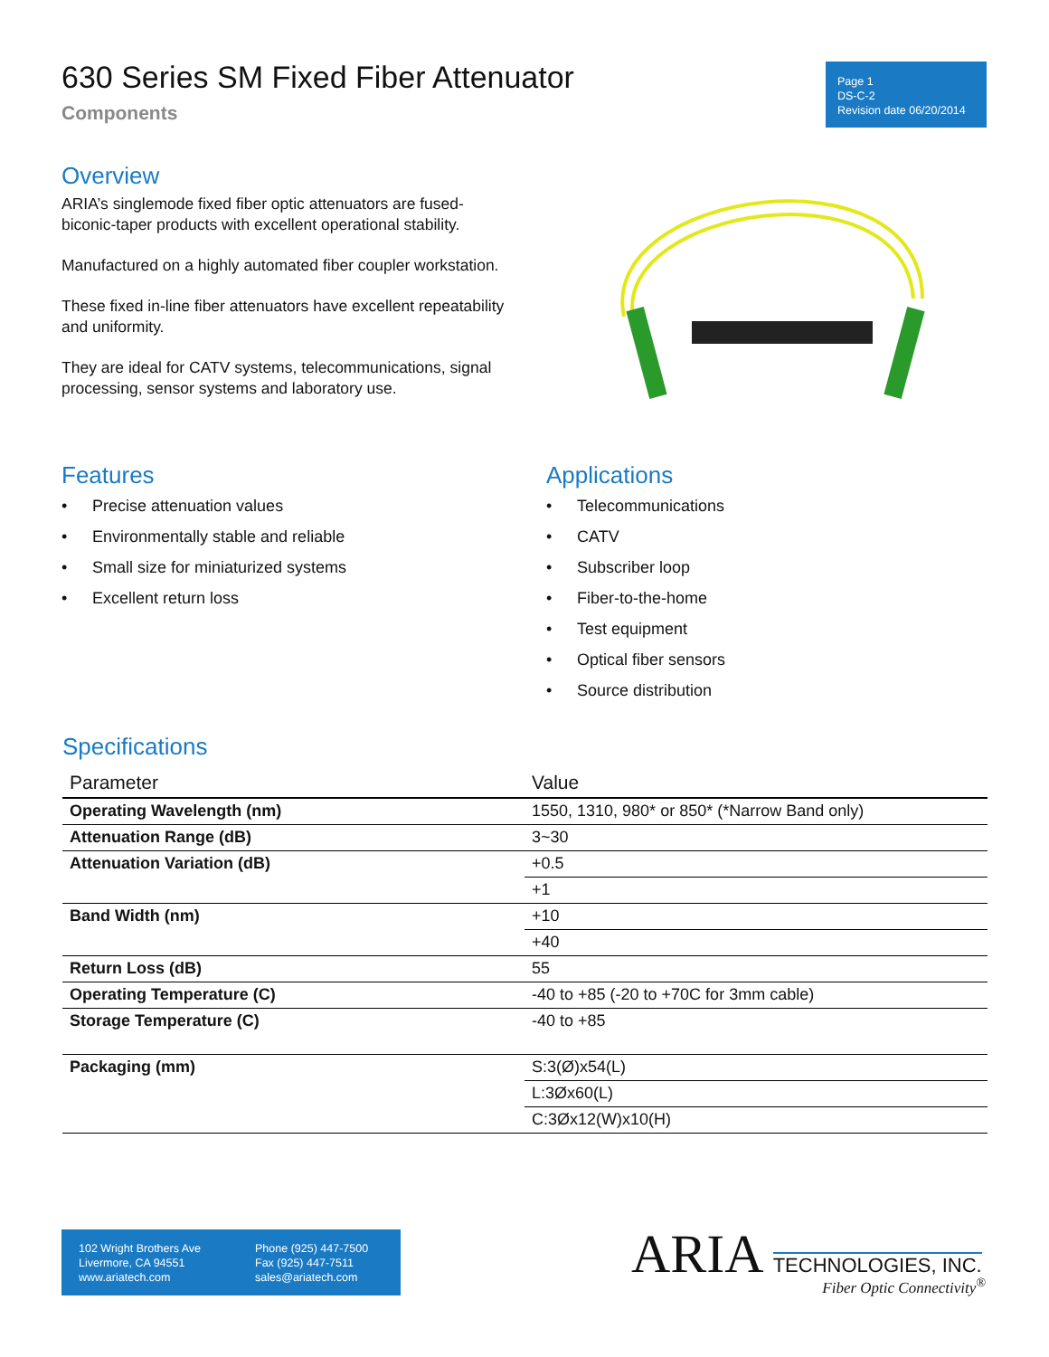630 Series SM Fixed Fiber Attenuator
Components
Page 1
DS-C-2
Revision date 06/20/2014
Overview
ARIA’s singlemode fixed fiber optic attenuators are fused-biconic-taper products with excellent operational stability.
Manufactured on a highly automated fiber coupler workstation.
These fixed in-line fiber attenuators have excellent repeatability and uniformity.
They are ideal for CATV systems, telecommunications, signal processing, sensor systems and laboratory use.
Features
• Precise attenuation values
• Environmentally stable and reliable
• Small size for miniaturized systems
• Excellent return loss
Applications
• Telecommunications
• CATV
• Subscriber loop
• Fiber-to-the-home
• Test equipment
• Optical fiber sensors
• Source distribution
Specifications
| Parameter | Value |
| --- | --- |
| Operating Wavelength (nm) | 1550, 1310, 980* or 850* (*Narrow Band only) |
| Attenuation Range (dB) | 3~30 |
| Attenuation Variation (dB) | +0.5 |
| | +1 |
| Band Width (nm) | +10 |
| | +40 |
| Return Loss (dB) | 55 |
| Operating Temperature (C) | -40 to +85 (-20 to +70C for 3mm cable) |
| Storage Temperature (C) | -40 to +85 |
| Packaging (mm) | S:3(Ø)x54(L) |
| | L:3Øx60(L) |
| | C:3Øx12(W)x10(H) |
102 Wright Brothers Ave
Livermore, CA 94551
www.ariatech.com
Phone (925) 447-7500
Fax (925) 447-7511
sales@ariatech.com
ARIA TECHNOLOGIES, INC.
Fiber Optic Connectivity<sup>®</sup>